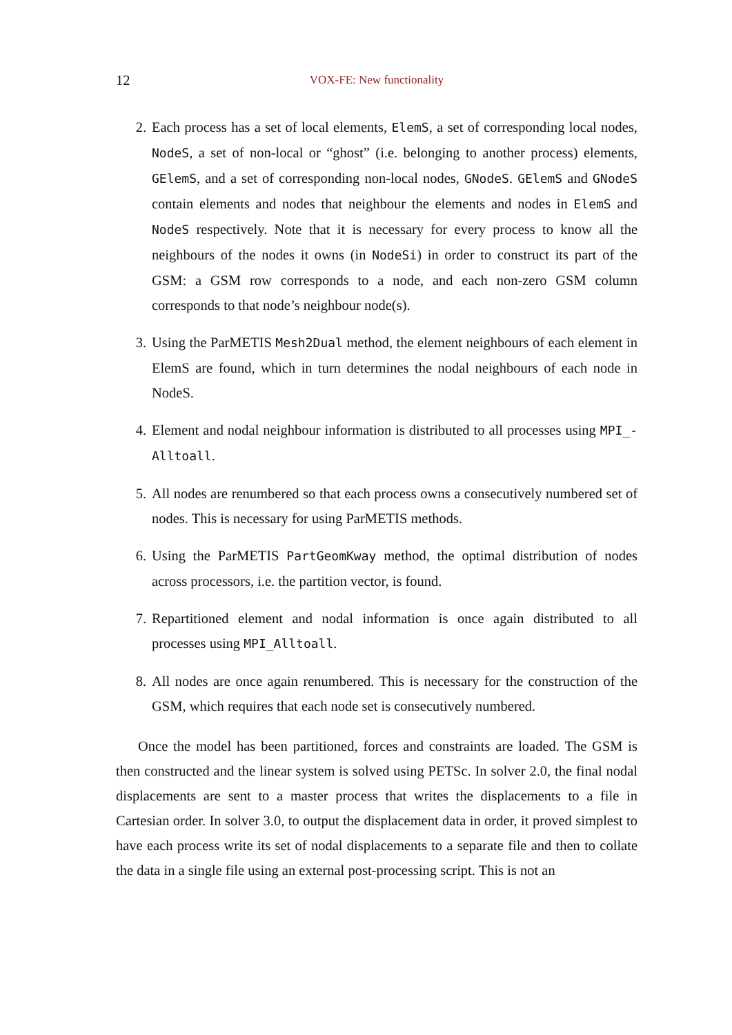12 VOX-FE: New functionality
2. Each process has a set of local elements, ElemS, a set of corresponding local nodes, NodeS, a set of non-local or “ghost” (i.e. belonging to another process) elements, GElemS, and a set of corresponding non-local nodes, GNodeS. GElemS and GNodeS contain elements and nodes that neighbour the elements and nodes in ElemS and NodeS respectively. Note that it is necessary for every process to know all the neighbours of the nodes it owns (in NodeSi) in order to construct its part of the GSM: a GSM row corresponds to a node, and each non-zero GSM column corresponds to that node’s neighbour node(s).
3. Using the ParMETIS Mesh2Dual method, the element neighbours of each element in ElemS are found, which in turn determines the nodal neighbours of each node in NodeS.
4. Element and nodal neighbour information is distributed to all processes using MPI_-Alltoall.
5. All nodes are renumbered so that each process owns a consecutively numbered set of nodes. This is necessary for using ParMETIS methods.
6. Using the ParMETIS PartGeomKway method, the optimal distribution of nodes across processors, i.e. the partition vector, is found.
7. Repartitioned element and nodal information is once again distributed to all processes using MPI_Alltoall.
8. All nodes are once again renumbered. This is necessary for the construction of the GSM, which requires that each node set is consecutively numbered.
Once the model has been partitioned, forces and constraints are loaded. The GSM is then constructed and the linear system is solved using PETSc. In solver 2.0, the final nodal displacements are sent to a master process that writes the displacements to a file in Cartesian order. In solver 3.0, to output the displacement data in order, it proved simplest to have each process write its set of nodal displacements to a separate file and then to collate the data in a single file using an external post-processing script. This is not an